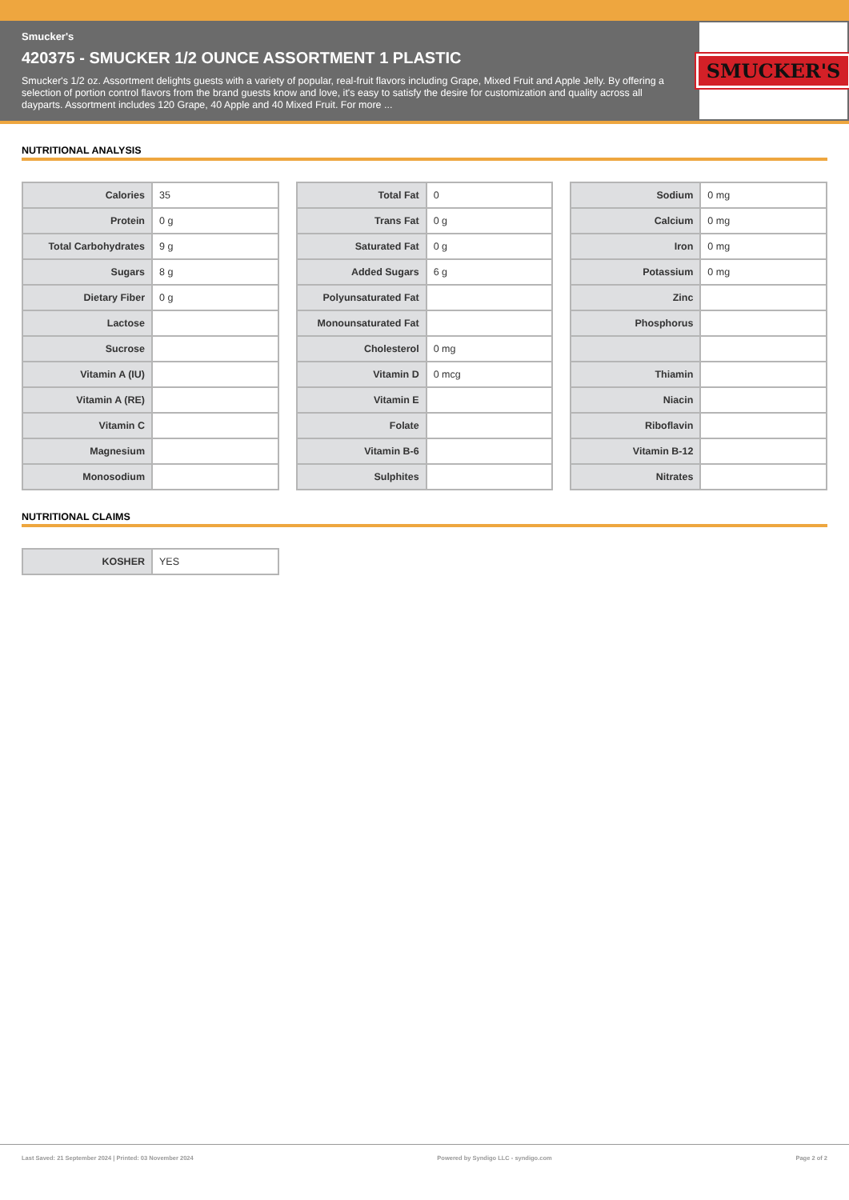Smucker's
420375 - SMUCKER 1/2 OUNCE ASSORTMENT 1 PLASTIC
Smucker's 1/2 oz. Assortment delights guests with a variety of popular, real-fruit flavors including Grape, Mixed Fruit and Apple Jelly. By offering a selection of portion control flavors from the brand guests know and love, it's easy to satisfy the desire for customization and quality across all dayparts. Assortment includes 120 Grape, 40 Apple and 40 Mixed Fruit. For more ...
SMUCKER'S
NUTRITIONAL ANALYSIS
| Calories | 35 |
| Protein | 0 g |
| Total Carbohydrates | 9 g |
| Sugars | 8 g |
| Dietary Fiber | 0 g |
| Lactose | |
| Sucrose | |
| Vitamin A (IU) | |
| Vitamin A (RE) | |
| Vitamin C | |
| Magnesium | |
| Monosodium | |
| Total Fat | 0 |
| Trans Fat | 0 g |
| Saturated Fat | 0 g |
| Added Sugars | 6 g |
| Polyunsaturated Fat | |
| Monounsaturated Fat | |
| Cholesterol | 0 mg |
| Vitamin D | 0 mcg |
| Vitamin E | |
| Folate | |
| Vitamin B-6 | |
| Sulphites | |
| Sodium | 0 mg |
| Calcium | 0 mg |
| Iron | 0 mg |
| Potassium | 0 mg |
| Zinc | |
| Phosphorus | |
| Thiamin | |
| Niacin | |
| Riboflavin | |
| Vitamin B-12 | |
| Nitrates | |
NUTRITIONAL CLAIMS
| KOSHER | YES |
Last Saved: 21 September 2024 | Printed: 03 November 2024 Powered by Syndigo LLC - syndigo.com Page 2 of 2